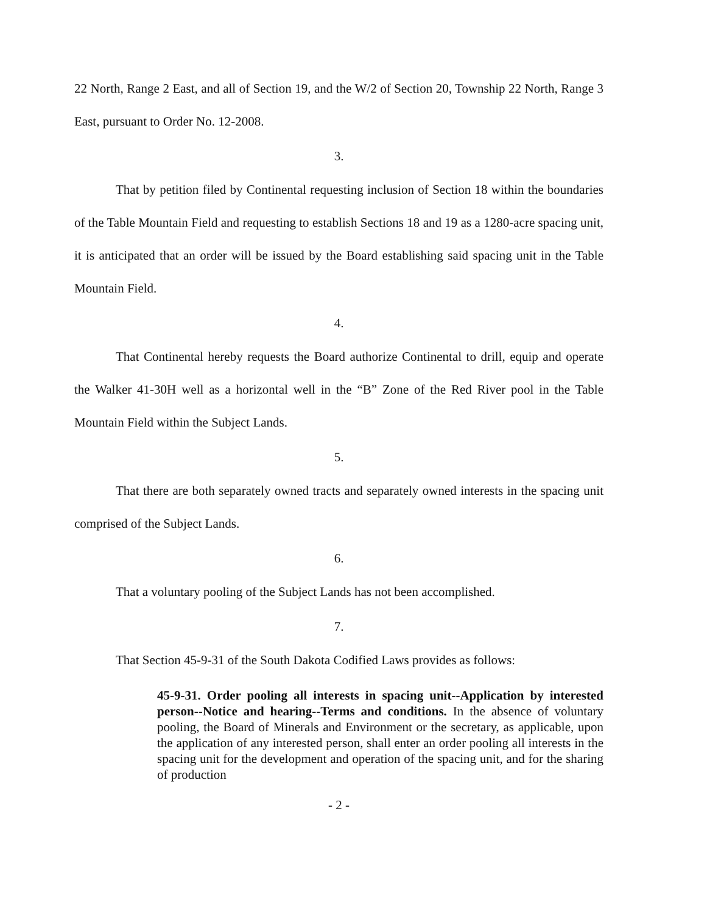22 North, Range 2 East, and all of Section 19, and the W/2 of Section 20, Township 22 North, Range 3 East, pursuant to Order No. 12-2008.
3.
That by petition filed by Continental requesting inclusion of Section 18 within the boundaries of the Table Mountain Field and requesting to establish Sections 18 and 19 as a 1280-acre spacing unit, it is anticipated that an order will be issued by the Board establishing said spacing unit in the Table Mountain Field.
4.
That Continental hereby requests the Board authorize Continental to drill, equip and operate the Walker 41-30H well as a horizontal well in the “B” Zone of the Red River pool in the Table Mountain Field within the Subject Lands.
5.
That there are both separately owned tracts and separately owned interests in the spacing unit comprised of the Subject Lands.
6.
That a voluntary pooling of the Subject Lands has not been accomplished.
7.
That Section 45-9-31 of the South Dakota Codified Laws provides as follows:
45-9-31. Order pooling all interests in spacing unit--Application by interested person--Notice and hearing--Terms and conditions. In the absence of voluntary pooling, the Board of Minerals and Environment or the secretary, as applicable, upon the application of any interested person, shall enter an order pooling all interests in the spacing unit for the development and operation of the spacing unit, and for the sharing of production
- 2 -